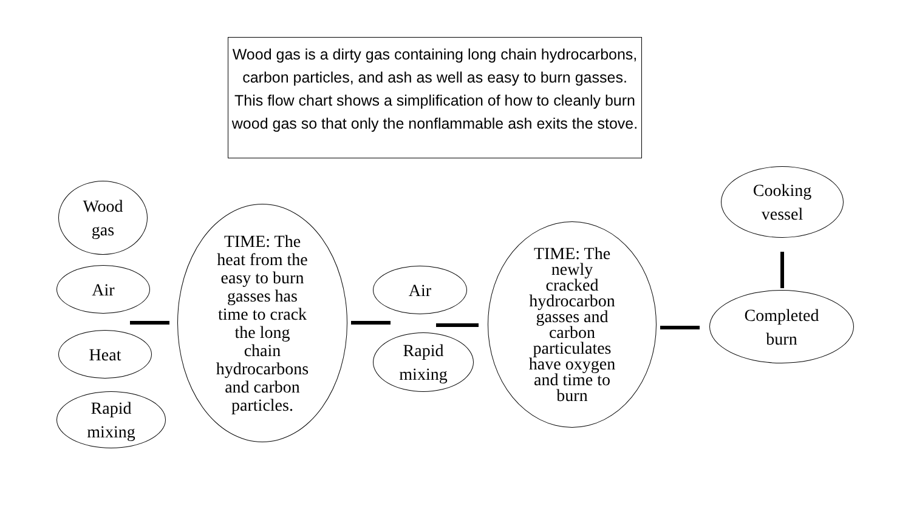Wood gas is a dirty gas containing long chain hydrocarbons, carbon particles, and ash as well as easy to burn gasses. This flow chart shows a simplification of how to cleanly burn wood gas so that only the nonflammable ash exits the stove.
Wood
gas
Air
Heat
Rapid
mixing
TIME: The
heat from the
easy to burn
gasses has
time to crack
the long
chain
hydrocarbons
and carbon
particles.
Air
Rapid
mixing
TIME: The
newly
cracked
hydrocarbon
gasses and
carbon
particulates
have oxygen
and time to
burn
Completed
burn
Cooking
vessel